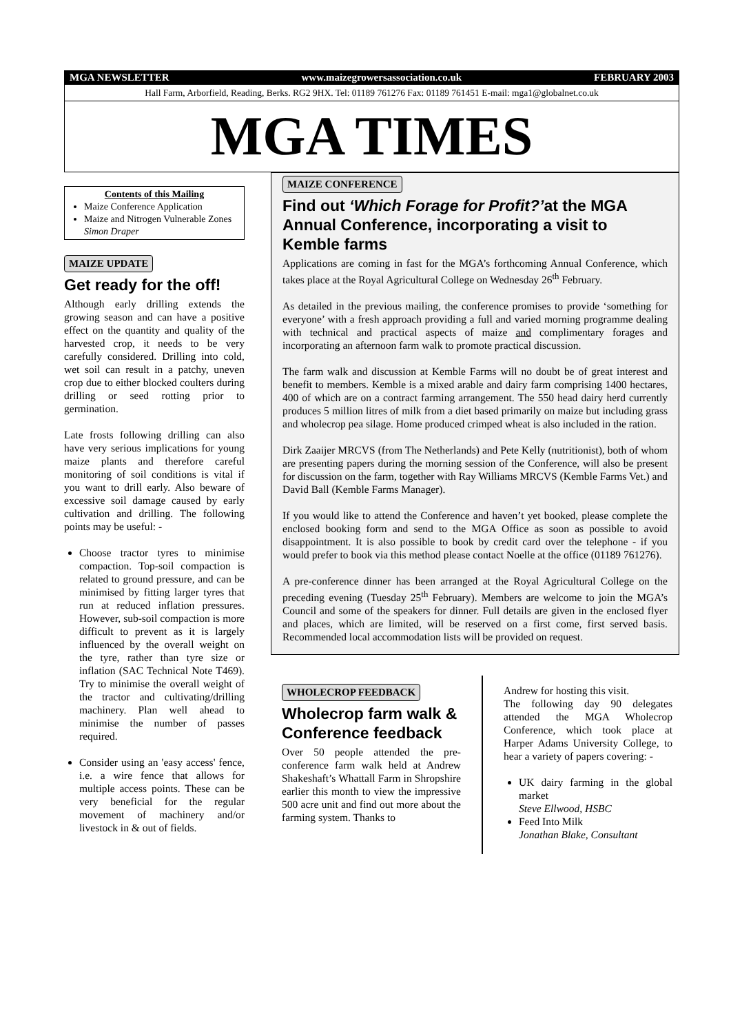MGA NEWSLETTER www.maizegrowersassociation.co.uk FEBRUARY 2003
Hall Farm, Arborfield, Reading, Berks. RG2 9HX. Tel: 01189 761276 Fax: 01189 761451 E-mail: mga1@globalnet.co.uk
MGA TIMES
Contents of this Mailing
Maize Conference Application
Maize and Nitrogen Vulnerable Zones
Simon Draper
MAIZE UPDATE
Get ready for the off!
Although early drilling extends the growing season and can have a positive effect on the quantity and quality of the harvested crop, it needs to be very carefully considered. Drilling into cold, wet soil can result in a patchy, uneven crop due to either blocked coulters during drilling or seed rotting prior to germination.
Late frosts following drilling can also have very serious implications for young maize plants and therefore careful monitoring of soil conditions is vital if you want to drill early. Also beware of excessive soil damage caused by early cultivation and drilling. The following points may be useful: -
Choose tractor tyres to minimise compaction. Top-soil compaction is related to ground pressure, and can be minimised by fitting larger tyres that run at reduced inflation pressures. However, sub-soil compaction is more difficult to prevent as it is largely influenced by the overall weight on the tyre, rather than tyre size or inflation (SAC Technical Note T469). Try to minimise the overall weight of the tractor and cultivating/drilling machinery. Plan well ahead to minimise the number of passes required.
Consider using an 'easy access' fence, i.e. a wire fence that allows for multiple access points. These can be very beneficial for the regular movement of machinery and/or livestock in & out of fields.
MAIZE CONFERENCE
Find out ‘Which Forage for Profit?’at the MGA Annual Conference, incorporating a visit to Kemble farms
Applications are coming in fast for the MGA’s forthcoming Annual Conference, which takes place at the Royal Agricultural College on Wednesday 26<sup>th</sup> February.
As detailed in the previous mailing, the conference promises to provide ‘something for everyone’ with a fresh approach providing a full and varied morning programme dealing with technical and practical aspects of maize and complimentary forages and incorporating an afternoon farm walk to promote practical discussion.
The farm walk and discussion at Kemble Farms will no doubt be of great interest and benefit to members. Kemble is a mixed arable and dairy farm comprising 1400 hectares, 400 of which are on a contract farming arrangement. The 550 head dairy herd currently produces 5 million litres of milk from a diet based primarily on maize but including grass and wholecrop pea silage. Home produced crimped wheat is also included in the ration.
Dirk Zaaijer MRCVS (from The Netherlands) and Pete Kelly (nutritionist), both of whom are presenting papers during the morning session of the Conference, will also be present for discussion on the farm, together with Ray Williams MRCVS (Kemble Farms Vet.) and David Ball (Kemble Farms Manager).
If you would like to attend the Conference and haven’t yet booked, please complete the enclosed booking form and send to the MGA Office as soon as possible to avoid disappointment. It is also possible to book by credit card over the telephone - if you would prefer to book via this method please contact Noelle at the office (01189 761276).
A pre-conference dinner has been arranged at the Royal Agricultural College on the preceding evening (Tuesday 25<sup>th</sup> February). Members are welcome to join the MGA’s Council and some of the speakers for dinner. Full details are given in the enclosed flyer and places, which are limited, will be reserved on a first come, first served basis. Recommended local accommodation lists will be provided on request.
WHOLECROP FEEDBACK
Wholecrop farm walk & Conference feedback
Over 50 people attended the pre-conference farm walk held at Andrew Shakeshaft’s Whattall Farm in Shropshire earlier this month to view the impressive 500 acre unit and find out more about the farming system. Thanks to
Andrew for hosting this visit.
The following day 90 delegates attended the MGA Wholecrop Conference, which took place at Harper Adams University College, to hear a variety of papers covering: -
UK dairy farming in the global market
Steve Ellwood, HSBC
Feed Into Milk
Jonathan Blake, Consultant